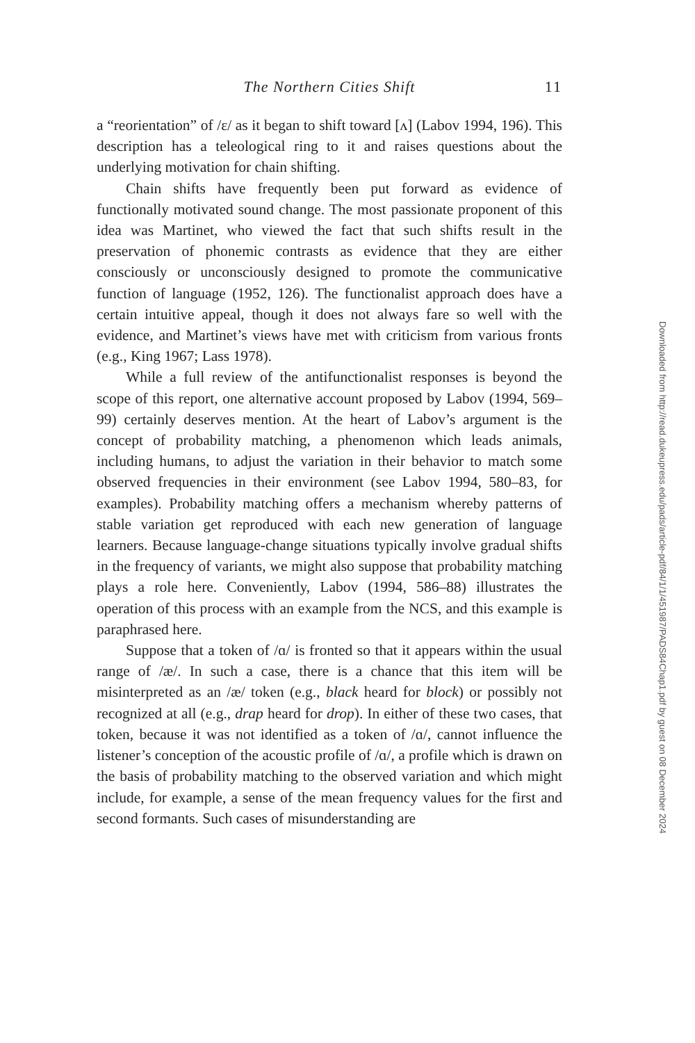The Northern Cities Shift
11
a “reorientation” of /ɛ/ as it began to shift toward [ʌ] (Labov 1994, 196). This description has a teleological ring to it and raises questions about the underlying motivation for chain shifting.
Chain shifts have frequently been put forward as evidence of functionally motivated sound change. The most passionate proponent of this idea was Martinet, who viewed the fact that such shifts result in the preservation of phonemic contrasts as evidence that they are either consciously or unconsciously designed to promote the communicative function of language (1952, 126). The functionalist approach does have a certain intuitive appeal, though it does not always fare so well with the evidence, and Martinet’s views have met with criticism from various fronts (e.g., King 1967; Lass 1978).
While a full review of the antifunctionalist responses is beyond the scope of this report, one alternative account proposed by Labov (1994, 569–99) certainly deserves mention. At the heart of Labov’s argument is the concept of probability matching, a phenomenon which leads animals, including humans, to adjust the variation in their behavior to match some observed frequencies in their environment (see Labov 1994, 580–83, for examples). Probability matching offers a mechanism whereby patterns of stable variation get reproduced with each new generation of language learners. Because language-change situations typically involve gradual shifts in the frequency of variants, we might also suppose that probability matching plays a role here. Conveniently, Labov (1994, 586–88) illustrates the operation of this process with an example from the NCS, and this example is paraphrased here.
Suppose that a token of /ɑ/ is fronted so that it appears within the usual range of /æ/. In such a case, there is a chance that this item will be misinterpreted as an /æ/ token (e.g., black heard for block) or possibly not recognized at all (e.g., drap heard for drop). In either of these two cases, that token, because it was not identified as a token of /ɑ/, cannot influence the listener’s conception of the acoustic profile of /ɑ/, a profile which is drawn on the basis of probability matching to the observed variation and which might include, for example, a sense of the mean frequency values for the first and second formants. Such cases of misunderstanding are
Downloaded from http://read.dukeupress.edu/pads/article-pdf/84/1/1/451987/PADS84Chap1.pdf by guest on 08 December 2024